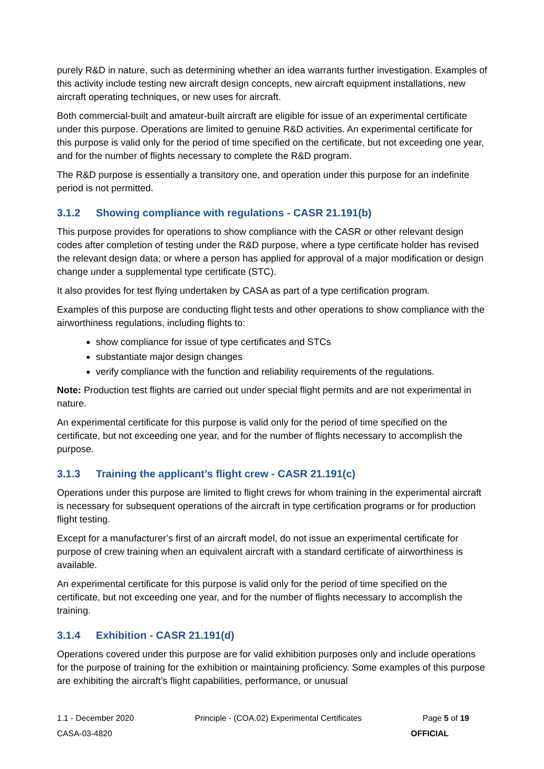purely R&D in nature, such as determining whether an idea warrants further investigation. Examples of this activity include testing new aircraft design concepts, new aircraft equipment installations, new aircraft operating techniques, or new uses for aircraft.
Both commercial-built and amateur-built aircraft are eligible for issue of an experimental certificate under this purpose. Operations are limited to genuine R&D activities. An experimental certificate for this purpose is valid only for the period of time specified on the certificate, but not exceeding one year, and for the number of flights necessary to complete the R&D program.
The R&D purpose is essentially a transitory one, and operation under this purpose for an indefinite period is not permitted.
3.1.2 Showing compliance with regulations - CASR 21.191(b)
This purpose provides for operations to show compliance with the CASR or other relevant design codes after completion of testing under the R&D purpose, where a type certificate holder has revised the relevant design data; or where a person has applied for approval of a major modification or design change under a supplemental type certificate (STC).
It also provides for test flying undertaken by CASA as part of a type certification program.
Examples of this purpose are conducting flight tests and other operations to show compliance with the airworthiness regulations, including flights to:
show compliance for issue of type certificates and STCs
substantiate major design changes
verify compliance with the function and reliability requirements of the regulations.
Note: Production test flights are carried out under special flight permits and are not experimental in nature.
An experimental certificate for this purpose is valid only for the period of time specified on the certificate, but not exceeding one year, and for the number of flights necessary to accomplish the purpose.
3.1.3 Training the applicant’s flight crew - CASR 21.191(c)
Operations under this purpose are limited to flight crews for whom training in the experimental aircraft is necessary for subsequent operations of the aircraft in type certification programs or for production flight testing.
Except for a manufacturer’s first of an aircraft model, do not issue an experimental certificate for purpose of crew training when an equivalent aircraft with a standard certificate of airworthiness is available.
An experimental certificate for this purpose is valid only for the period of time specified on the certificate, but not exceeding one year, and for the number of flights necessary to accomplish the training.
3.1.4 Exhibition - CASR 21.191(d)
Operations covered under this purpose are for valid exhibition purposes only and include operations for the purpose of training for the exhibition or maintaining proficiency. Some examples of this purpose are exhibiting the aircraft’s flight capabilities, performance, or unusual
1.1 - December 2020 Principle - (COA.02) Experimental Certificates Page 5 of 19
CASA-03-4820 OFFICIAL